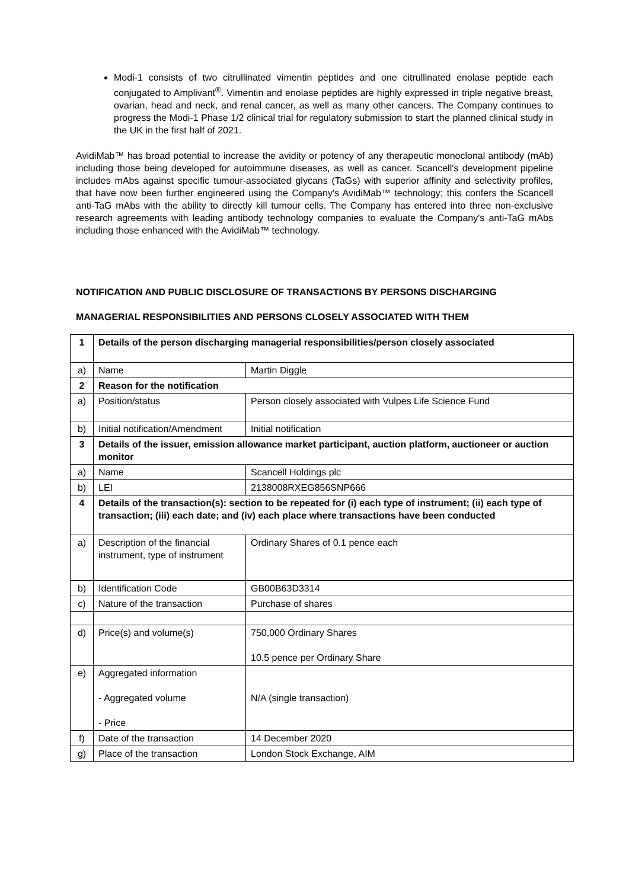Modi-1 consists of two citrullinated vimentin peptides and one citrullinated enolase peptide each conjugated to Amplivant<sup>®</sup>. Vimentin and enolase peptides are highly expressed in triple negative breast, ovarian, head and neck, and renal cancer, as well as many other cancers. The Company continues to progress the Modi-1 Phase 1/2 clinical trial for regulatory submission to start the planned clinical study in the UK in the first half of 2021.
AvidiMab™ has broad potential to increase the avidity or potency of any therapeutic monoclonal antibody (mAb) including those being developed for autoimmune diseases, as well as cancer. Scancell's development pipeline includes mAbs against specific tumour-associated glycans (TaGs) with superior affinity and selectivity profiles, that have now been further engineered using the Company's AvidiMab™ technology; this confers the Scancell anti-TaG mAbs with the ability to directly kill tumour cells. The Company has entered into three non-exclusive research agreements with leading antibody technology companies to evaluate the Company's anti-TaG mAbs including those enhanced with the AvidiMab™ technology.
NOTIFICATION AND PUBLIC DISCLOSURE OF TRANSACTIONS BY PERSONS DISCHARGING
MANAGERIAL RESPONSIBILITIES AND PERSONS CLOSELY ASSOCIATED WITH THEM
| 1 | Details of the person discharging managerial responsibilities/person closely associated | |
| a) | Name | Martin Diggle |
| 2 | Reason for the notification | |
| a) | Position/status | Person closely associated with Vulpes Life Science Fund |
| b) | Initial notification/Amendment | Initial notification |
| 3 | Details of the issuer, emission allowance market participant, auction platform, auctioneer or auction monitor | |
| a) | Name | Scancell Holdings plc |
| b) | LEI | 2138008RXEG856SNP666 |
| 4 | Details of the transaction(s): section to be repeated for (i) each type of instrument; (ii) each type of transaction; (iii) each date; and (iv) each place where transactions have been conducted | |
| a) | Description of the financial instrument, type of instrument | Ordinary Shares of 0.1 pence each |
| b) | Identification Code | GB00B63D3314 |
| c) | Nature of the transaction | Purchase of shares |
| d) | Price(s) and volume(s) | 750,000 Ordinary Shares 10.5 pence per Ordinary Share |
| e) | Aggregated information - Aggregated volume - Price | N/A (single transaction) |
| f) | Date of the transaction | 14 December 2020 |
| g) | Place of the transaction | London Stock Exchange, AIM |